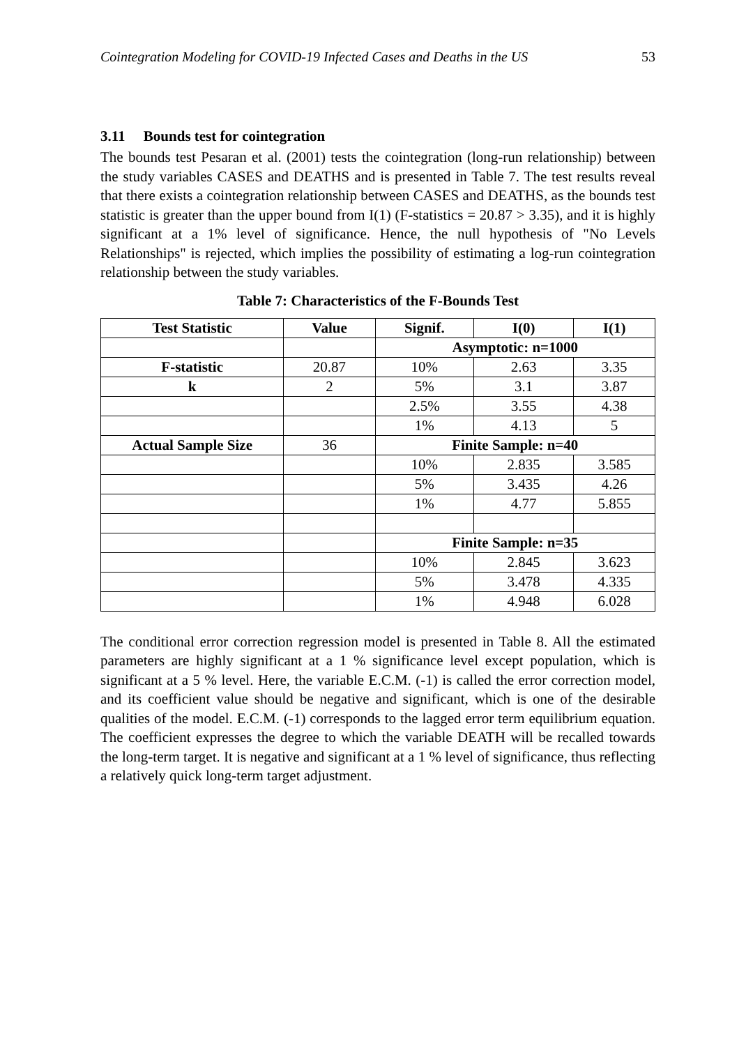Cointegration Modeling for COVID-19 Infected Cases and Deaths in the US 53
3.11 Bounds test for cointegration
The bounds test Pesaran et al. (2001) tests the cointegration (long-run relationship) between the study variables CASES and DEATHS and is presented in Table 7. The test results reveal that there exists a cointegration relationship between CASES and DEATHS, as the bounds test statistic is greater than the upper bound from I(1) (F-statistics = 20.87 > 3.35), and it is highly significant at a 1% level of significance. Hence, the null hypothesis of "No Levels Relationships" is rejected, which implies the possibility of estimating a log-run cointegration relationship between the study variables.
Table 7: Characteristics of the F-Bounds Test
| Test Statistic | Value | Signif. | I(0) | I(1) |
| --- | --- | --- | --- | --- |
| | | Asymptotic: n=1000 | | |
| F-statistic | 20.87 | 10% | 2.63 | 3.35 |
| k | 2 | 5% | 3.1 | 3.87 |
| | | 2.5% | 3.55 | 4.38 |
| | | 1% | 4.13 | 5 |
| Actual Sample Size | 36 | Finite Sample: n=40 | | |
| | | 10% | 2.835 | 3.585 |
| | | 5% | 3.435 | 4.26 |
| | | 1% | 4.77 | 5.855 |
| | | Finite Sample: n=35 | | |
| | | 10% | 2.845 | 3.623 |
| | | 5% | 3.478 | 4.335 |
| | | 1% | 4.948 | 6.028 |
The conditional error correction regression model is presented in Table 8. All the estimated parameters are highly significant at a 1 % significance level except population, which is significant at a 5 % level. Here, the variable E.C.M. (-1) is called the error correction model, and its coefficient value should be negative and significant, which is one of the desirable qualities of the model. E.C.M. (-1) corresponds to the lagged error term equilibrium equation. The coefficient expresses the degree to which the variable DEATH will be recalled towards the long-term target. It is negative and significant at a 1 % level of significance, thus reflecting a relatively quick long-term target adjustment.